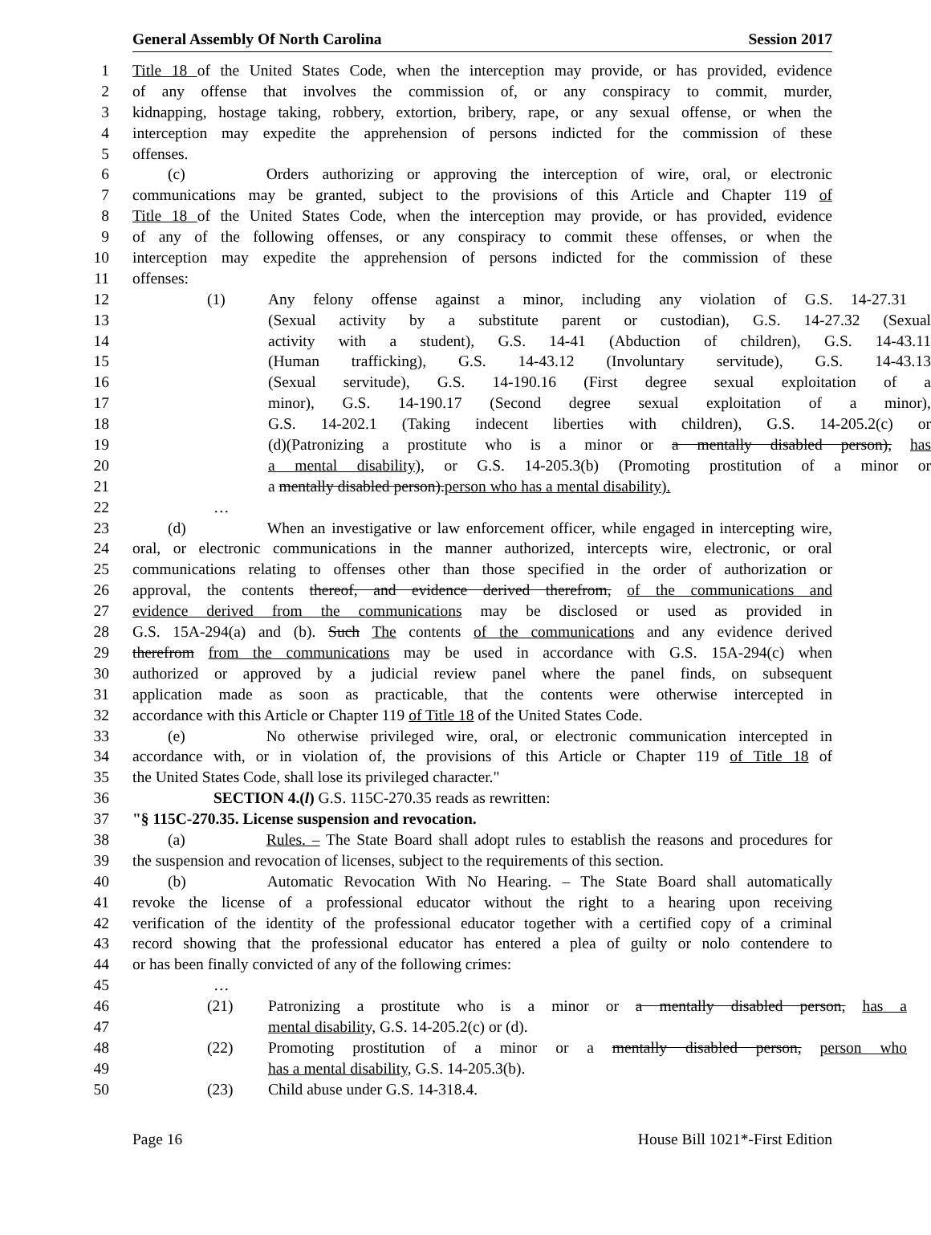General Assembly Of North Carolina Session 2017
1 Title 18 of the United States Code, when the interception may provide, or has provided, evidence
2 of any offense that involves the commission of, or any conspiracy to commit, murder,
3 kidnapping, hostage taking, robbery, extortion, bribery, rape, or any sexual offense, or when the
4 interception may expedite the apprehension of persons indicted for the commission of these
5 offenses.
6 (c) Orders authorizing or approving the interception of wire, oral, or electronic
7 communications may be granted, subject to the provisions of this Article and Chapter 119 of
8 Title 18 of the United States Code, when the interception may provide, or has provided, evidence
9 of any of the following offenses, or any conspiracy to commit these offenses, or when the
10 interception may expedite the apprehension of persons indicted for the commission of these
11 offenses:
12 (1) Any felony offense against a minor, including any violation of G.S. 14-27.31
13 (Sexual activity by a substitute parent or custodian), G.S. 14-27.32 (Sexual
14 activity with a student), G.S. 14-41 (Abduction of children), G.S. 14-43.11
15 (Human trafficking), G.S. 14-43.12 (Involuntary servitude), G.S. 14-43.13
16 (Sexual servitude), G.S. 14-190.16 (First degree sexual exploitation of a
17 minor), G.S. 14-190.17 (Second degree sexual exploitation of a minor),
18 G.S. 14-202.1 (Taking indecent liberties with children), G.S. 14-205.2(c) or
19 (d)(Patronizing a prostitute who is a minor or a mentally disabled person), has
20 a mental disability), or G.S. 14-205.3(b) (Promoting prostitution of a minor or
21 a mentally disabled person).person who has a mental disability).
22 …
23 (d) When an investigative or law enforcement officer, while engaged in intercepting wire,
24 oral, or electronic communications in the manner authorized, intercepts wire, electronic, or oral
25 communications relating to offenses other than those specified in the order of authorization or
26 approval, the contents thereof, and evidence derived therefrom, of the communications and
27 evidence derived from the communications may be disclosed or used as provided in
28 G.S. 15A-294(a) and (b). Such The contents of the communications and any evidence derived
29 therefrom from the communications may be used in accordance with G.S. 15A-294(c) when
30 authorized or approved by a judicial review panel where the panel finds, on subsequent
31 application made as soon as practicable, that the contents were otherwise intercepted in
32 accordance with this Article or Chapter 119 of Title 18 of the United States Code.
33 (e) No otherwise privileged wire, oral, or electronic communication intercepted in
34 accordance with, or in violation of, the provisions of this Article or Chapter 119 of Title 18 of
35 the United States Code, shall lose its privileged character."
36 SECTION 4.(l) G.S. 115C-270.35 reads as rewritten:
37 "§ 115C-270.35. License suspension and revocation.
38 (a) Rules. – The State Board shall adopt rules to establish the reasons and procedures for
39 the suspension and revocation of licenses, subject to the requirements of this section.
40 (b) Automatic Revocation With No Hearing. – The State Board shall automatically
41 revoke the license of a professional educator without the right to a hearing upon receiving
42 verification of the identity of the professional educator together with a certified copy of a criminal
43 record showing that the professional educator has entered a plea of guilty or nolo contendere to
44 or has been finally convicted of any of the following crimes:
45 …
46 (21) Patronizing a prostitute who is a minor or a mentally disabled person, has a
47 mental disability, G.S. 14-205.2(c) or (d).
48 (22) Promoting prostitution of a minor or a mentally disabled person, person who
49 has a mental disability, G.S. 14-205.3(b).
50 (23) Child abuse under G.S. 14-318.4.
Page 16 House Bill 1021*-First Edition